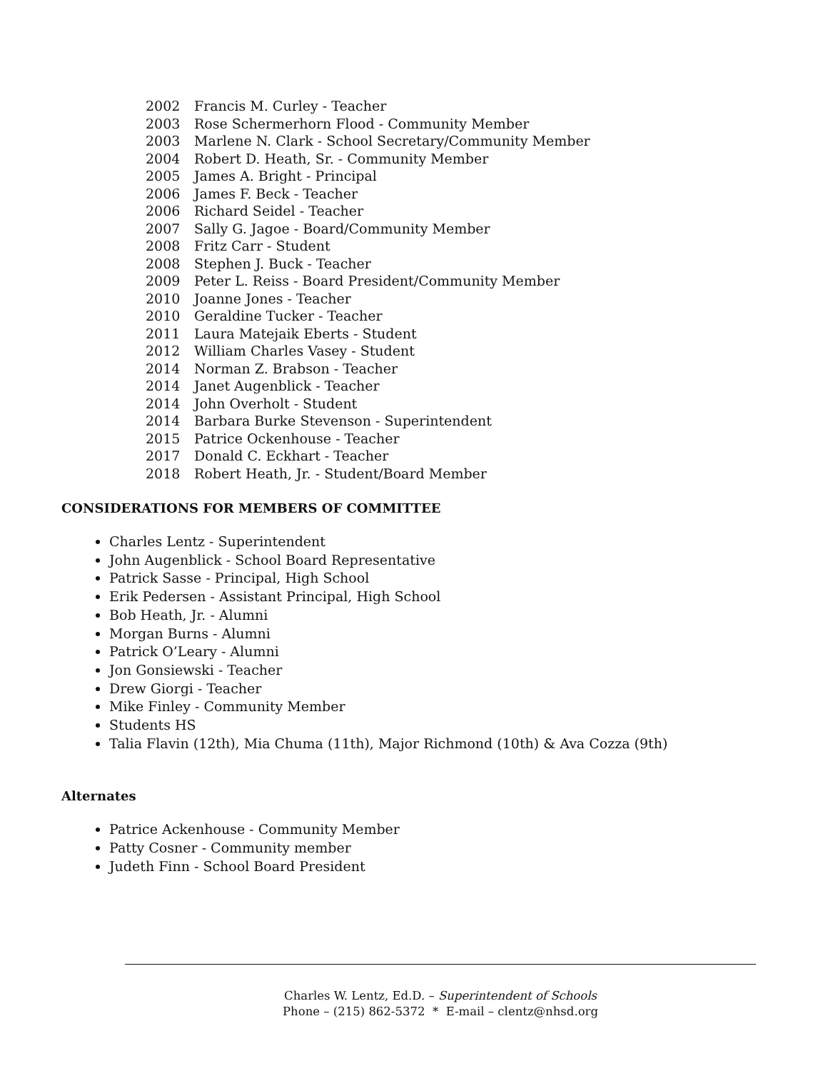2002 Francis M. Curley - Teacher
2003 Rose Schermerhorn Flood - Community Member
2003 Marlene N. Clark - School Secretary/Community Member
2004 Robert D. Heath, Sr. - Community Member
2005 James A. Bright - Principal
2006 James F. Beck - Teacher
2006 Richard Seidel - Teacher
2007 Sally G. Jagoe - Board/Community Member
2008 Fritz Carr - Student
2008 Stephen J. Buck - Teacher
2009 Peter L. Reiss - Board President/Community Member
2010 Joanne Jones - Teacher
2010 Geraldine Tucker - Teacher
2011 Laura Matejaik Eberts - Student
2012 William Charles Vasey - Student
2014 Norman Z. Brabson - Teacher
2014 Janet Augenblick - Teacher
2014 John Overholt - Student
2014 Barbara Burke Stevenson - Superintendent
2015 Patrice Ockenhouse - Teacher
2017 Donald C. Eckhart - Teacher
2018 Robert Heath, Jr. - Student/Board Member
CONSIDERATIONS FOR MEMBERS OF COMMITTEE
Charles Lentz - Superintendent
John Augenblick - School Board Representative
Patrick Sasse - Principal, High School
Erik Pedersen - Assistant Principal, High School
Bob Heath, Jr. - Alumni
Morgan Burns - Alumni
Patrick O’Leary - Alumni
Jon Gonsiewski - Teacher
Drew Giorgi - Teacher
Mike Finley - Community Member
Students HS
Talia Flavin (12th), Mia Chuma (11th), Major Richmond (10th) & Ava Cozza (9th)
Alternates
Patrice Ackenhouse - Community Member
Patty Cosner - Community member
Judeth Finn - School Board President
Charles W. Lentz, Ed.D. – Superintendent of Schools
Phone – (215) 862-5372 * E-mail – clentz@nhsd.org